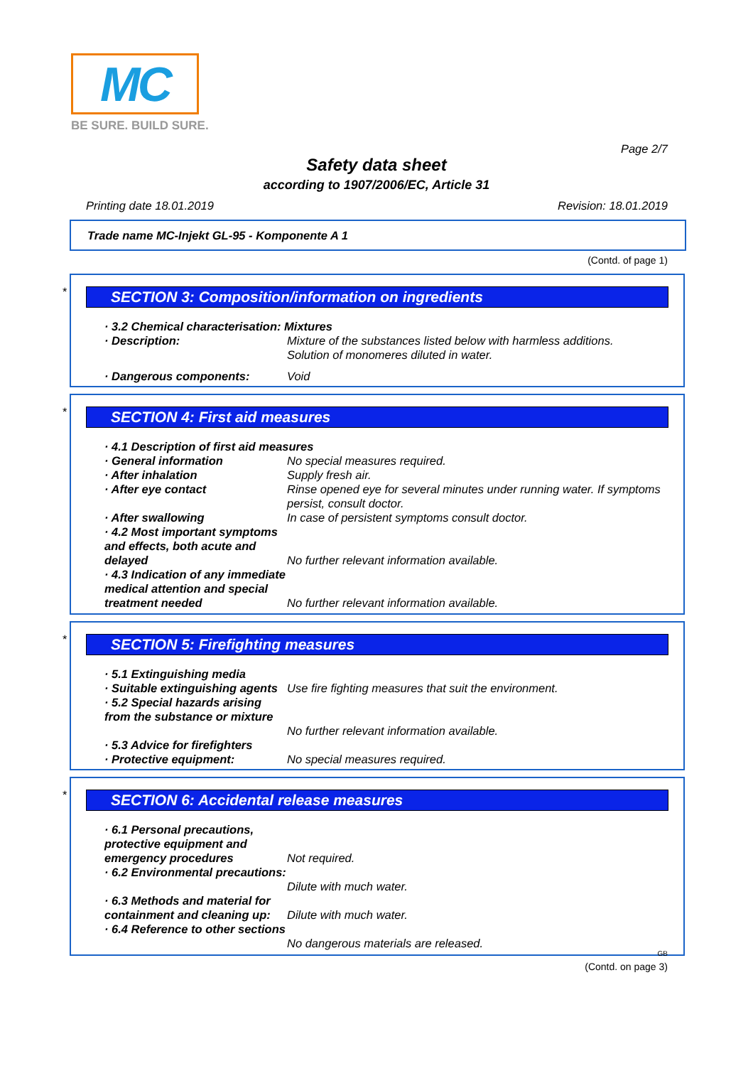MC
BE SURE. BUILD SURE.
Page 2/7
Safety data sheet
according to 1907/2006/EC, Article 31
Printing date 18.01.2019 Revision: 18.01.2019
Trade name MC-Injekt GL-95 - Komponente A 1
(Contd. of page 1)
*
SECTION 3: Composition/information on ingredients
· 3.2 Chemical characterisation: Mixtures
· Description: Mixture of the substances listed below with harmless additions.
Solution of monomeres diluted in water.
· Dangerous components: Void
*
SECTION 4: First aid measures
· 4.1 Description of first aid measures
· General information No special measures required.
· After inhalation Supply fresh air.
· After eye contact Rinse opened eye for several minutes under running water. If symptoms persist, consult doctor.
· After swallowing In case of persistent symptoms consult doctor.
· 4.2 Most important symptoms and effects, both acute and delayed
No further relevant information available.
· 4.3 Indication of any immediate medical attention and special treatment needed
No further relevant information available.
*
SECTION 5: Firefighting measures
· 5.1 Extinguishing media
· Suitable extinguishing agents Use fire fighting measures that suit the environment.
· 5.2 Special hazards arising from the substance or mixture
No further relevant information available.
· 5.3 Advice for firefighters
· Protective equipment: No special measures required.
*
SECTION 6: Accidental release measures
· 6.1 Personal precautions, protective equipment and emergency procedures
Not required.
· 6.2 Environmental precautions:
Dilute with much water.
· 6.3 Methods and material for containment and cleaning up:
Dilute with much water.
· 6.4 Reference to other sections
No dangerous materials are released.
GB
(Contd. on page 3)